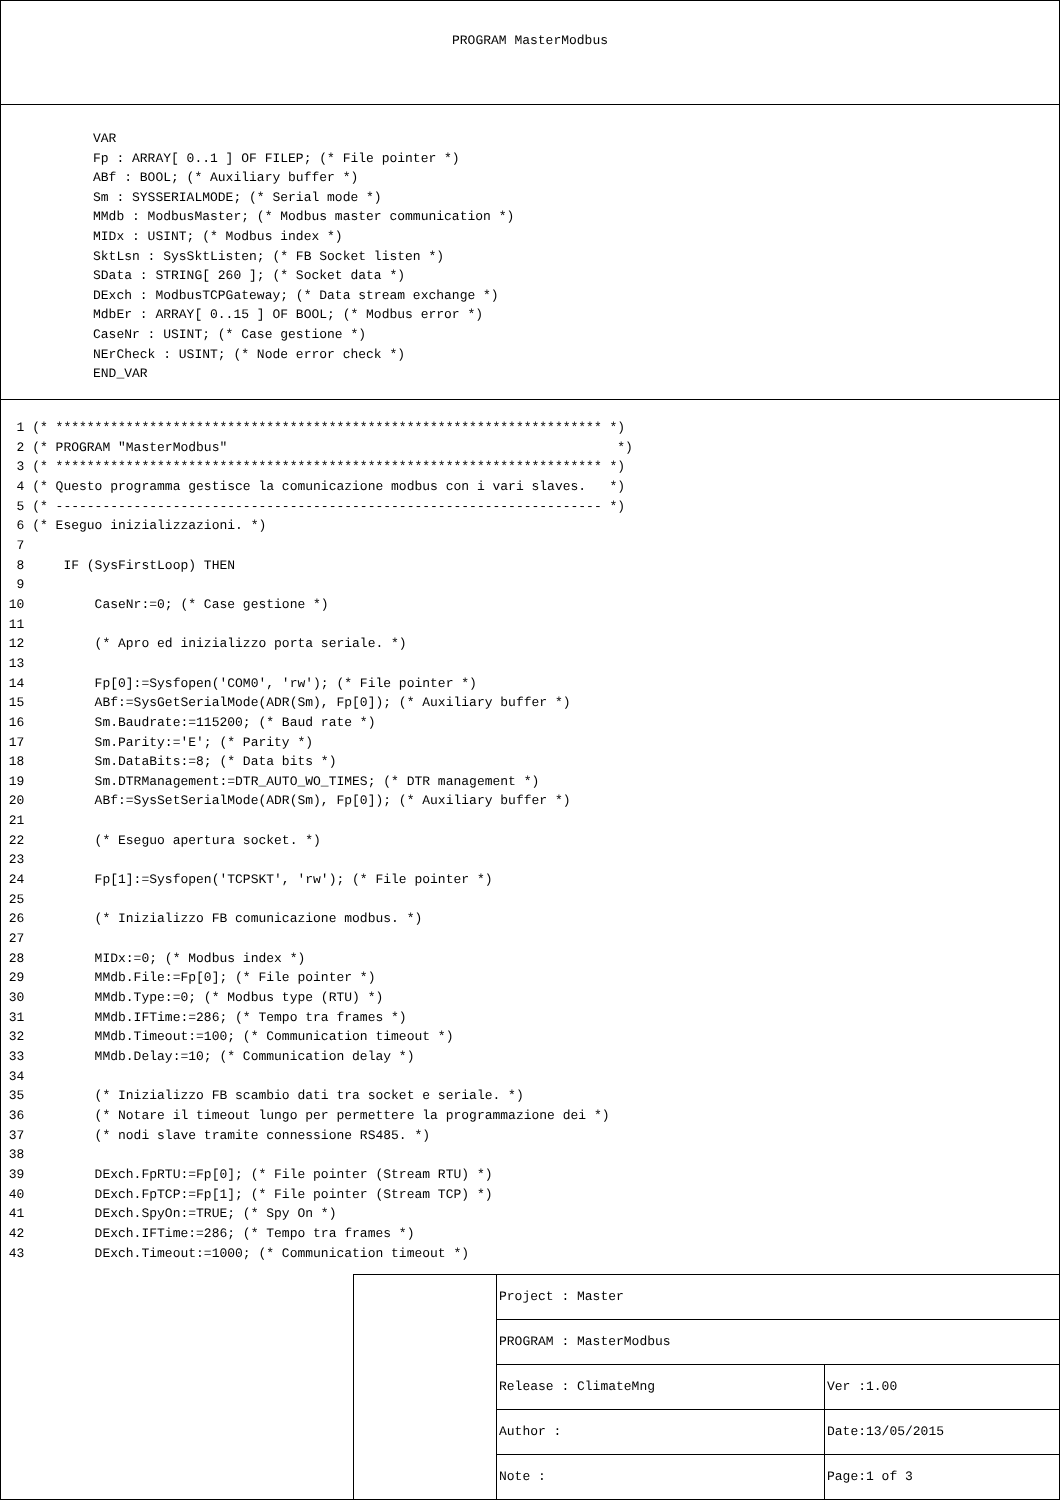PROGRAM MasterModbus
VAR Fp : ARRAY[ 0..1 ] OF FILEP; (* File pointer *) ABf : BOOL; (* Auxiliary buffer *) Sm : SYSSERIALMODE; (* Serial mode *) MMdb : ModbusMaster; (* Modbus master communication *) MIDx : USINT; (* Modbus index *) SktLsn : SysSktListen; (* FB Socket listen *) SData : STRING[ 260 ]; (* Socket data *) DExch : ModbusTCPGateway; (* Data stream exchange *) MdbEr : ARRAY[ 0..15 ] OF BOOL; (* Modbus error *) CaseNr : USINT; (* Case gestione *) NErCheck : USINT; (* Node error check *) END_VAR
1 (* ********************************************************************** *) 2 (* PROGRAM "MasterModbus" *) 3 (* ********************************************************************** *) 4 (* Questo programma gestisce la comunicazione modbus con i vari slaves. *) 5 (* ---------------------------------------------------------------------- *) 6 (* Eseguo inizializzazioni. *) 7 8 IF (SysFirstLoop) THEN 9 10 CaseNr:=0; (* Case gestione *) 11 12 (* Apro ed inizializzo porta seriale. *) 13 14 Fp[0]:=Sysfopen('COM0', 'rw'); (* File pointer *) 15 ABf:=SysGetSerialMode(ADR(Sm), Fp[0]); (* Auxiliary buffer *) 16 Sm.Baudrate:=115200; (* Baud rate *) 17 Sm.Parity:='E'; (* Parity *) 18 Sm.DataBits:=8; (* Data bits *) 19 Sm.DTRManagement:=DTR_AUTO_WO_TIMES; (* DTR management *) 20 ABf:=SysSetSerialMode(ADR(Sm), Fp[0]); (* Auxiliary buffer *) 21 22 (* Eseguo apertura socket. *) 23 24 Fp[1]:=Sysfopen('TCPSKT', 'rw'); (* File pointer *) 25 26 (* Inizializzo FB comunicazione modbus. *) 27 28 MIDx:=0; (* Modbus index *) 29 MMdb.File:=Fp[0]; (* File pointer *) 30 MMdb.Type:=0; (* Modbus type (RTU) *) 31 MMdb.IFTime:=286; (* Tempo tra frames *) 32 MMdb.Timeout:=100; (* Communication timeout *) 33 MMdb.Delay:=10; (* Communication delay *) 34 35 (* Inizializzo FB scambio dati tra socket e seriale. *) 36 (* Notare il timeout lungo per permettere la programmazione dei *) 37 (* nodi slave tramite connessione RS485. *) 38 39 DExch.FpRTU:=Fp[0]; (* File pointer (Stream RTU) *) 40 DExch.FpTCP:=Fp[1]; (* File pointer (Stream TCP) *) 41 DExch.SpyOn:=TRUE; (* Spy On *) 42 DExch.IFTime:=286; (* Tempo tra frames *) 43 DExch.Timeout:=1000; (* Communication timeout *)
| Project : Master | |
| PROGRAM : MasterModbus | |
| Release : ClimateMng | Ver :1.00 |
| Author : | Date:13/05/2015 |
| Note : | Page:1 of 3 |